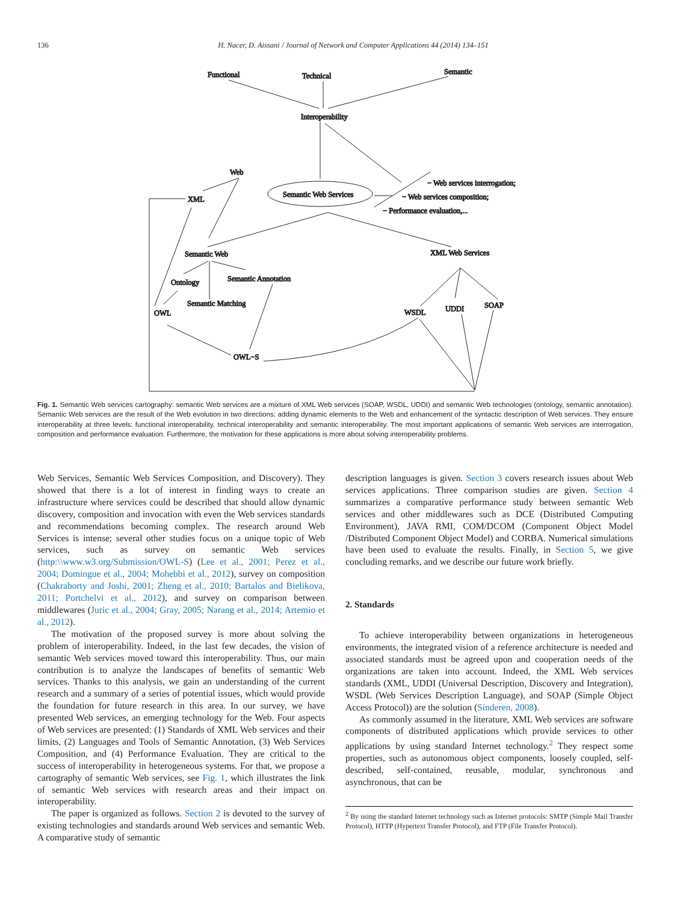136
H. Nacer, D. Aissani / Journal of Network and Computer Applications 44 (2014) 134–151
Functional
Technical
Semantic
Interoperability
Web
XML
Semantic Web Services
− Web services interrogation;
− Web services composition;
− Performance evaluation,...
Semantic Web
XML Web Services
Ontology
Semantic Annotation
Semantic Matching
OWL
WSDL
UDDI
SOAP
OWL−S
Fig. 1. Semantic Web services cartography: semantic Web services are a mixture of XML Web services (SOAP, WSDL, UDDI) and semantic Web technologies (ontology, semantic annotation). Semantic Web services are the result of the Web evolution in two directions: adding dynamic elements to the Web and enhancement of the syntactic description of Web services. They ensure interoperability at three levels: functional interoperability, technical interoperability and semantic interoperability. The most important applications of semantic Web services are interrogation, composition and performance evaluation. Furthermore, the motivation for these applications is more about solving interoperability problems.
Web Services, Semantic Web Services Composition, and Discovery). They showed that there is a lot of interest in finding ways to create an infrastructure where services could be described that should allow dynamic discovery, composition and invocation with even the Web services standards and recommendations becoming complex. The research around Web Services is intense; several other studies focus on a unique topic of Web services, such as survey on semantic Web services (http:\\www.w3.org/Submission/OWL-S) (Lee et al., 2001; Perez et al., 2004; Domingue et al., 2004; Mohebbi et al., 2012), survey on composition (Chakraborty and Joshi, 2001; Zheng et al., 2010; Bartalos and Bielikova, 2011; Portchelvi et al., 2012), and survey on comparison between middlewares (Juric et al., 2004; Gray, 2005; Narang et al., 2014; Artemio et al., 2012).
The motivation of the proposed survey is more about solving the problem of interoperability. Indeed, in the last few decades, the vision of semantic Web services moved toward this interoperability. Thus, our main contribution is to analyze the landscapes of benefits of semantic Web services. Thanks to this analysis, we gain an understanding of the current research and a summary of a series of potential issues, which would provide the foundation for future research in this area. In our survey, we have presented Web services, an emerging technology for the Web. Four aspects of Web services are presented: (1) Standards of XML Web services and their limits, (2) Languages and Tools of Semantic Annotation, (3) Web Services Composition, and (4) Performance Evaluation. They are critical to the success of interoperability in heterogeneous systems. For that, we propose a cartography of semantic Web services, see Fig. 1, which illustrates the link of semantic Web services with research areas and their impact on interoperability.
The paper is organized as follows. Section 2 is devoted to the survey of existing technologies and standards around Web services and semantic Web. A comparative study of semantic
description languages is given. Section 3 covers research issues about Web services applications. Three comparison studies are given. Section 4 summarizes a comparative performance study between semantic Web services and other middlewares such as DCE (Distributed Computing Environment), JAVA RMI, COM/DCOM (Component Object Model /Distributed Component Object Model) and CORBA. Numerical simulations have been used to evaluate the results. Finally, in Section 5, we give concluding remarks, and we describe our future work briefly.
2. Standards
To achieve interoperability between organizations in heterogeneous environments, the integrated vision of a reference architecture is needed and associated standards must be agreed upon and cooperation needs of the organizations are taken into account. Indeed, the XML Web services standards (XML, UDDI (Universal Description, Discovery and Integration), WSDL (Web Services Description Language), and SOAP (Simple Object Access Protocol)) are the solution (Sinderen, 2008).
As commonly assumed in the literature, XML Web services are software components of distributed applications which provide services to other applications by using standard Internet technology.<sup>2</sup> They respect some properties, such as autonomous object components, loosely coupled, self-described, self-contained, reusable, modular, synchronous and asynchronous, that can be
<sup>2</sup> By using the standard Internet technology such as Internet protocols: SMTP (Simple Mail Transfer Protocol), HTTP (Hypertext Transfer Protocol), and FTP (File Transfer Protocol).